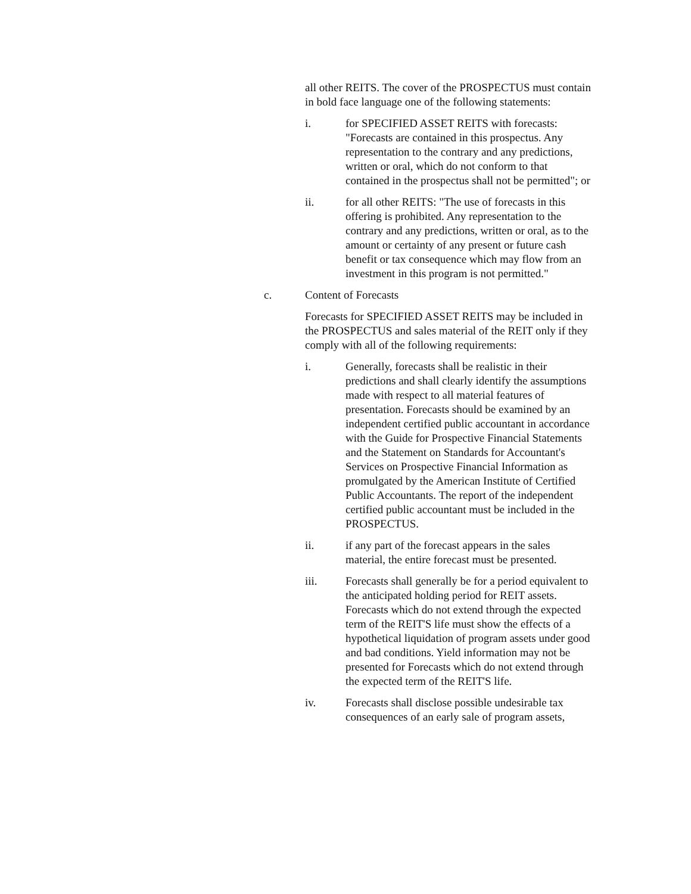all other REITS. The cover of the PROSPECTUS must contain in bold face language one of the following statements:
i. for SPECIFIED ASSET REITS with forecasts: "Forecasts are contained in this prospectus. Any representation to the contrary and any predictions, written or oral, which do not conform to that contained in the prospectus shall not be permitted"; or
ii. for all other REITS: "The use of forecasts in this offering is prohibited. Any representation to the contrary and any predictions, written or oral, as to the amount or certainty of any present or future cash benefit or tax consequence which may flow from an investment in this program is not permitted."
c. Content of Forecasts
Forecasts for SPECIFIED ASSET REITS may be included in the PROSPECTUS and sales material of the REIT only if they comply with all of the following requirements:
i. Generally, forecasts shall be realistic in their predictions and shall clearly identify the assumptions made with respect to all material features of presentation. Forecasts should be examined by an independent certified public accountant in accordance with the Guide for Prospective Financial Statements and the Statement on Standards for Accountant's Services on Prospective Financial Information as promulgated by the American Institute of Certified Public Accountants. The report of the independent certified public accountant must be included in the PROSPECTUS.
ii. if any part of the forecast appears in the sales material, the entire forecast must be presented.
iii. Forecasts shall generally be for a period equivalent to the anticipated holding period for REIT assets. Forecasts which do not extend through the expected term of the REIT'S life must show the effects of a hypothetical liquidation of program assets under good and bad conditions. Yield information may not be presented for Forecasts which do not extend through the expected term of the REIT'S life.
iv. Forecasts shall disclose possible undesirable tax consequences of an early sale of program assets,